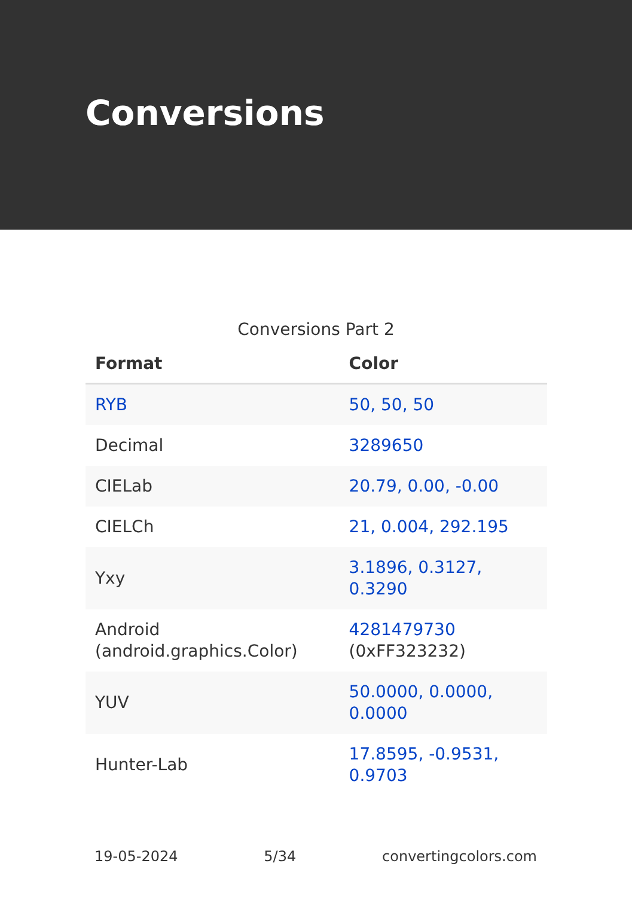Conversions
Conversions Part 2
| Format | Color |
| --- | --- |
| RYB | 50, 50, 50 |
| Decimal | 3289650 |
| CIELab | 20.79, 0.00, -0.00 |
| CIELCh | 21, 0.004, 292.195 |
| Yxy | 3.1896, 0.3127, 0.3290 |
| Android (android.graphics.Color) | 4281479730 (0xFF323232) |
| YUV | 50.0000, 0.0000, 0.0000 |
| Hunter-Lab | 17.8595, -0.9531, 0.9703 |
19-05-2024 5/34 convertingcolors.com